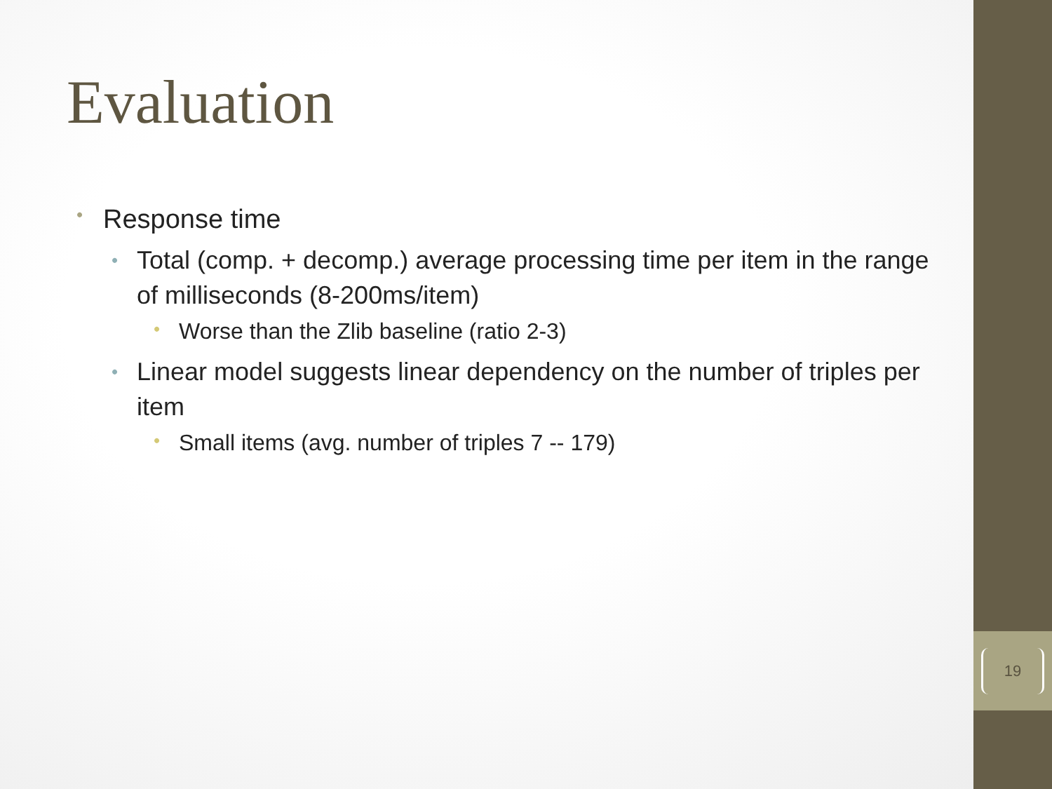Evaluation
• Response time
• Total (comp. + decomp.) average processing time per item in the range of milliseconds (8-200ms/item)
• Worse than the Zlib baseline (ratio 2-3)
• Linear model suggests linear dependency on the number of triples per item
• Small items (avg. number of triples 7 -- 179)
19